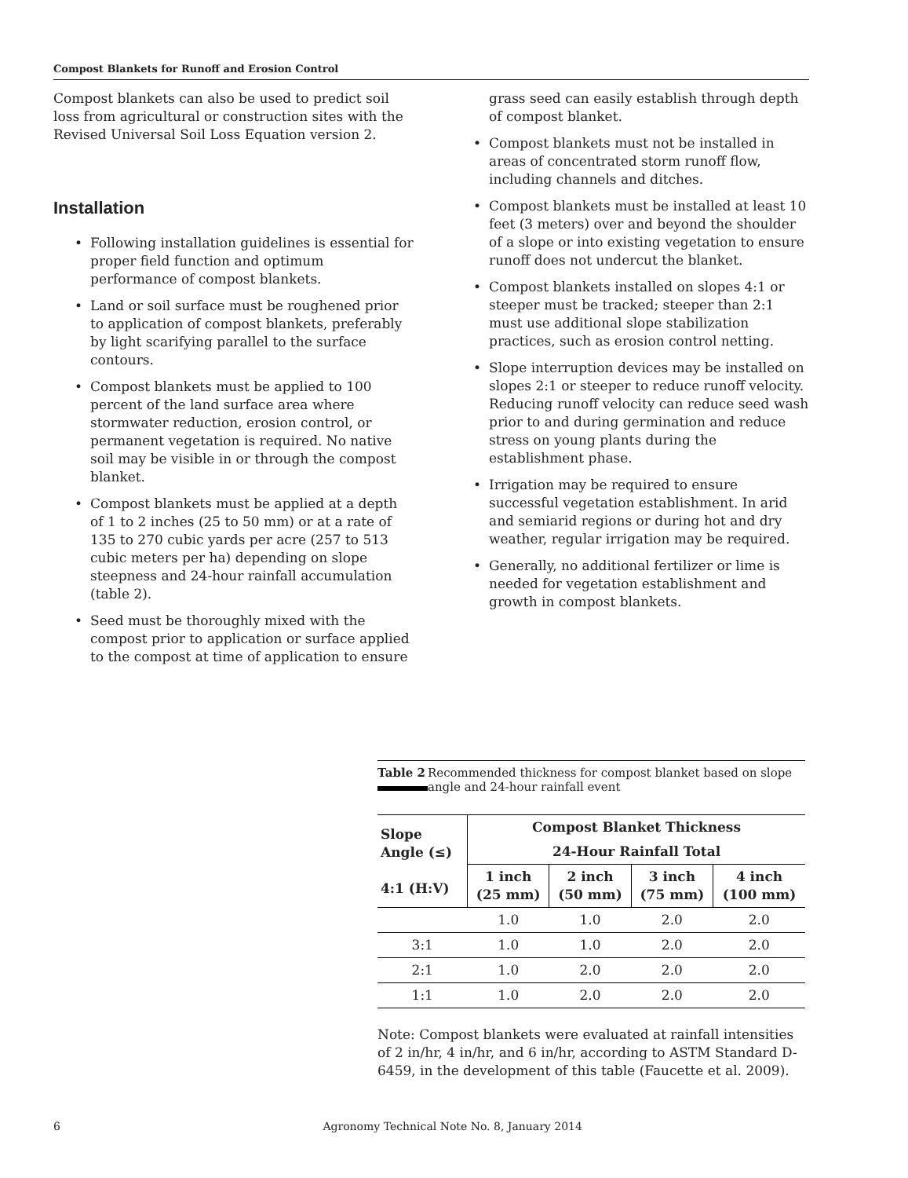Compost Blankets for Runoff and Erosion Control
Compost blankets can also be used to predict soil loss from agricultural or construction sites with the Revised Universal Soil Loss Equation version 2.
Installation
• Following installation guidelines is essential for proper field function and optimum performance of compost blankets.
• Land or soil surface must be roughened prior to application of compost blankets, preferably by light scarifying parallel to the surface contours.
• Compost blankets must be applied to 100 percent of the land surface area where stormwater reduction, erosion control, or permanent vegetation is required. No native soil may be visible in or through the compost blanket.
• Compost blankets must be applied at a depth of 1 to 2 inches (25 to 50 mm) or at a rate of 135 to 270 cubic yards per acre (257 to 513 cubic meters per ha) depending on slope steepness and 24-hour rainfall accumulation (table 2).
• Seed must be thoroughly mixed with the compost prior to application or surface applied to the compost at time of application to ensure
grass seed can easily establish through depth of compost blanket.
• Compost blankets must not be installed in areas of concentrated storm runoff flow, including channels and ditches.
• Compost blankets must be installed at least 10 feet (3 meters) over and beyond the shoulder of a slope or into existing vegetation to ensure runoff does not undercut the blanket.
• Compost blankets installed on slopes 4:1 or steeper must be tracked; steeper than 2:1 must use additional slope stabilization practices, such as erosion control netting.
• Slope interruption devices may be installed on slopes 2:1 or steeper to reduce runoff velocity. Reducing runoff velocity can reduce seed wash prior to and during germination and reduce stress on young plants during the establishment phase.
• Irrigation may be required to ensure successful vegetation establishment. In arid and semiarid regions or during hot and dry weather, regular irrigation may be required.
• Generally, no additional fertilizer or lime is needed for vegetation establishment and growth in compost blankets.
Table 2
Recommended thickness for compost blanket based on slope angle and 24-hour rainfall event
| Slope Angle (≤) 4:1 (H:V) | Compost Blanket Thickness | | | |
| --- | --- | --- | --- | --- |
| | 24-Hour Rainfall Total | | | |
| | 1 inch (25 mm) | 2 inch (50 mm) | 3 inch (75 mm) | 4 inch (100 mm) |
| | 1.0 | 1.0 | 2.0 | 2.0 |
| 3:1 | 1.0 | 1.0 | 2.0 | 2.0 |
| 2:1 | 1.0 | 2.0 | 2.0 | 2.0 |
| 1:1 | 1.0 | 2.0 | 2.0 | 2.0 |
Note: Compost blankets were evaluated at rainfall intensities of 2 in/hr, 4 in/hr, and 6 in/hr, according to ASTM Standard D-6459, in the development of this table (Faucette et al. 2009).
6 Agronomy Technical Note No. 8, January 2014